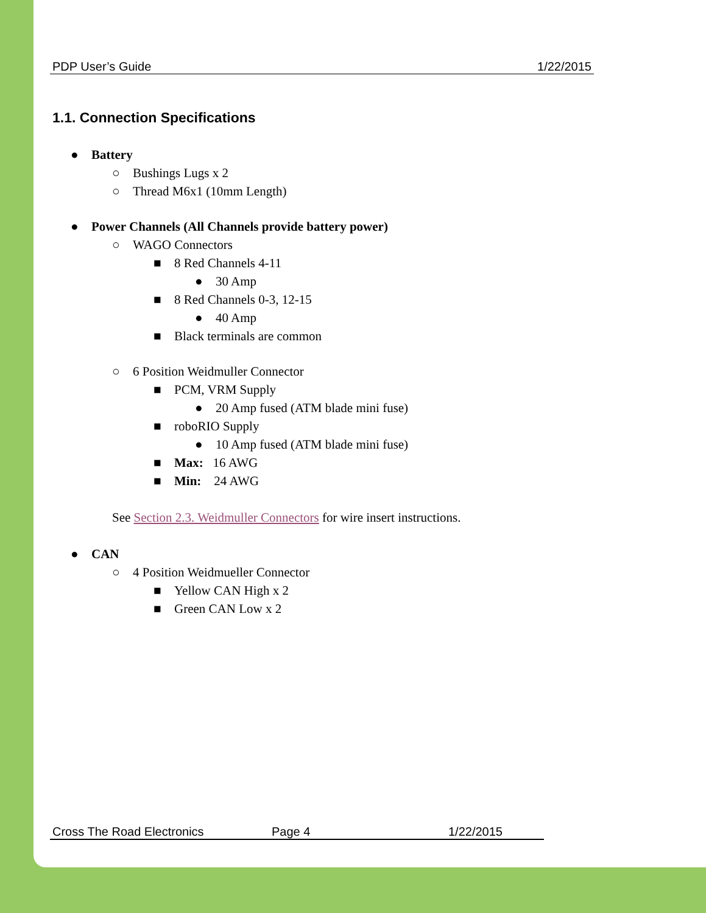PDP User’s Guide 1/22/2015
1.1. Connection Specifications
● Battery
○ Bushings Lugs x 2
○ Thread M6x1 (10mm Length)
● Power Channels (All Channels provide battery power)
○ WAGO Connectors
■ 8 Red Channels 4-11
● 30 Amp
■ 8 Red Channels 0-3, 12-15
● 40 Amp
■ Black terminals are common
○ 6 Position Weidmuller Connector
■ PCM, VRM Supply
● 20 Amp fused (ATM blade mini fuse)
■ roboRIO Supply
● 10 Amp fused (ATM blade mini fuse)
■ Max: 16 AWG
■ Min: 24 AWG
See Section 2.3. Weidmuller Connectors for wire insert instructions.
● CAN
○ 4 Position Weidmueller Connector
■ Yellow CAN High x 2
■ Green CAN Low x 2
Cross The Road Electronics Page 4 1/22/2015